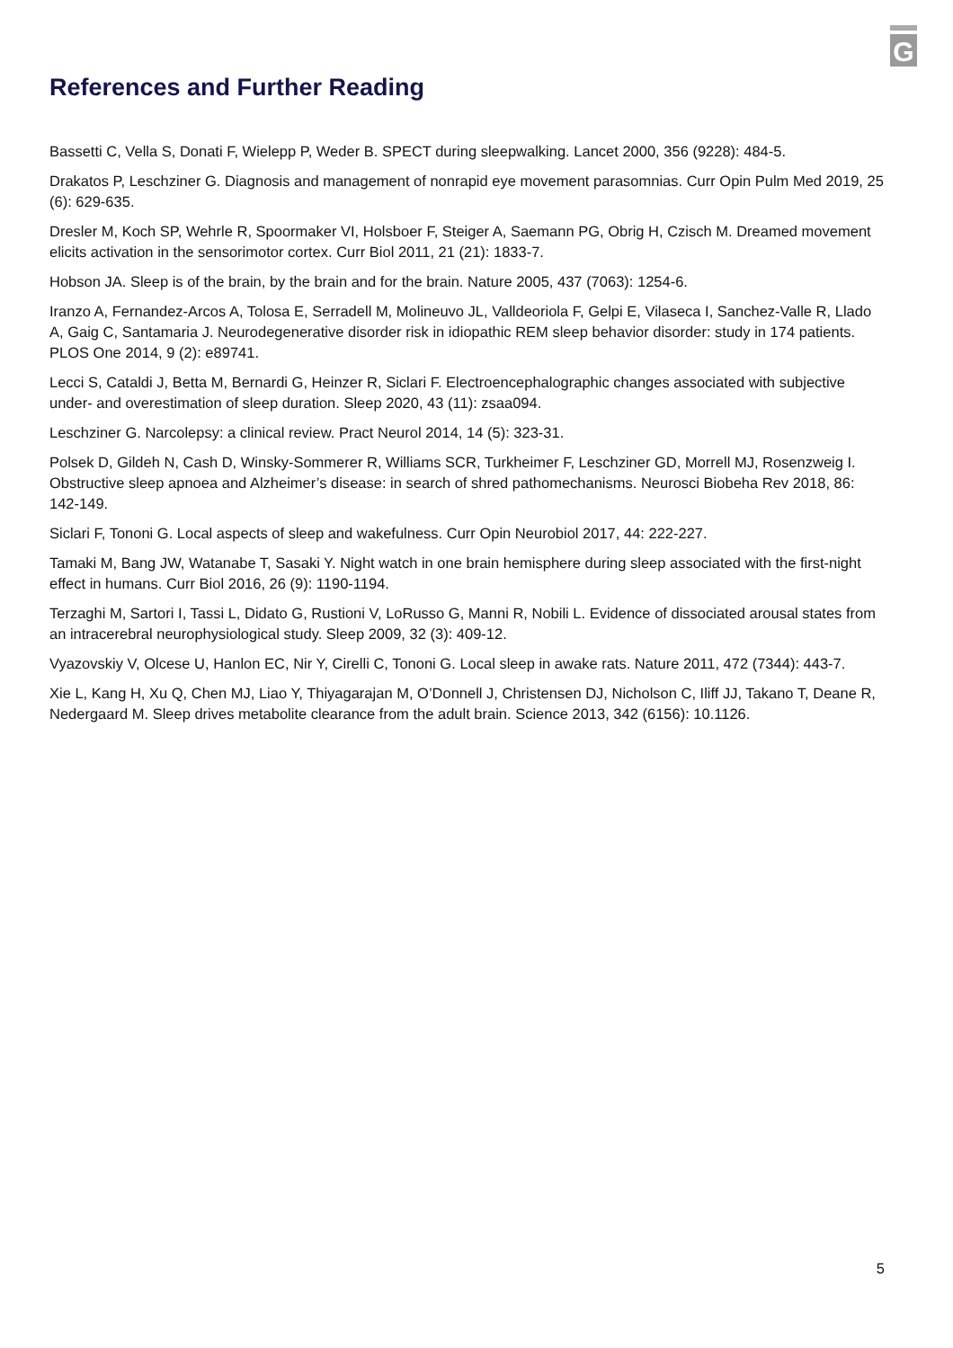G
References and Further Reading
Bassetti C, Vella S, Donati F, Wielepp P, Weder B. SPECT during sleepwalking. Lancet 2000, 356 (9228): 484-5.
Drakatos P, Leschziner G. Diagnosis and management of nonrapid eye movement parasomnias. Curr Opin Pulm Med 2019, 25 (6): 629-635.
Dresler M, Koch SP, Wehrle R, Spoormaker VI, Holsboer F, Steiger A, Saemann PG, Obrig H, Czisch M. Dreamed movement elicits activation in the sensorimotor cortex. Curr Biol 2011, 21 (21): 1833-7.
Hobson JA. Sleep is of the brain, by the brain and for the brain. Nature 2005, 437 (7063): 1254-6.
Iranzo A, Fernandez-Arcos A, Tolosa E, Serradell M, Molineuvo JL, Valldeoriola F, Gelpi E, Vilaseca I, Sanchez-Valle R, Llado A, Gaig C, Santamaria J. Neurodegenerative disorder risk in idiopathic REM sleep behavior disorder: study in 174 patients. PLOS One 2014, 9 (2): e89741.
Lecci S, Cataldi J, Betta M, Bernardi G, Heinzer R, Siclari F. Electroencephalographic changes associated with subjective under- and overestimation of sleep duration. Sleep 2020, 43 (11): zsaa094.
Leschziner G. Narcolepsy: a clinical review. Pract Neurol 2014, 14 (5): 323-31.
Polsek D, Gildeh N, Cash D, Winsky-Sommerer R, Williams SCR, Turkheimer F, Leschziner GD, Morrell MJ, Rosenzweig I. Obstructive sleep apnoea and Alzheimer’s disease: in search of shred pathomechanisms. Neurosci Biobeha Rev 2018, 86: 142-149.
Siclari F, Tononi G. Local aspects of sleep and wakefulness. Curr Opin Neurobiol 2017, 44: 222-227.
Tamaki M, Bang JW, Watanabe T, Sasaki Y. Night watch in one brain hemisphere during sleep associated with the first-night effect in humans. Curr Biol 2016, 26 (9): 1190-1194.
Terzaghi M, Sartori I, Tassi L, Didato G, Rustioni V, LoRusso G, Manni R, Nobili L. Evidence of dissociated arousal states from an intracerebral neurophysiological study. Sleep 2009, 32 (3): 409-12.
Vyazovskiy V, Olcese U, Hanlon EC, Nir Y, Cirelli C, Tononi G. Local sleep in awake rats. Nature 2011, 472 (7344): 443-7.
Xie L, Kang H, Xu Q, Chen MJ, Liao Y, Thiyagarajan M, O’Donnell J, Christensen DJ, Nicholson C, Iliff JJ, Takano T, Deane R, Nedergaard M. Sleep drives metabolite clearance from the adult brain. Science 2013, 342 (6156): 10.1126.
5